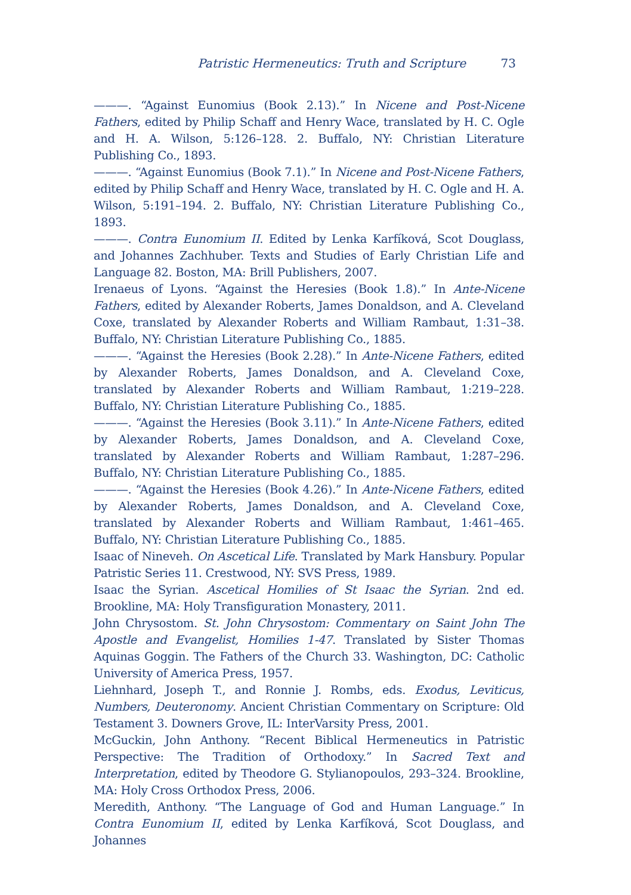Patristic Hermeneutics: Truth and Scripture 73
———. “Against Eunomius (Book 2.13).” In Nicene and Post-Nicene Fathers, edited by Philip Schaff and Henry Wace, translated by H. C. Ogle and H. A. Wilson, 5:126–128. 2. Buffalo, NY: Christian Literature Publishing Co., 1893.
———. “Against Eunomius (Book 7.1).” In Nicene and Post-Nicene Fathers, edited by Philip Schaff and Henry Wace, translated by H. C. Ogle and H. A. Wilson, 5:191–194. 2. Buffalo, NY: Christian Literature Publishing Co., 1893.
———. Contra Eunomium II. Edited by Lenka Karfíková, Scot Douglass, and Johannes Zachhuber. Texts and Studies of Early Christian Life and Language 82. Boston, MA: Brill Publishers, 2007.
Irenaeus of Lyons. “Against the Heresies (Book 1.8).” In Ante-Nicene Fathers, edited by Alexander Roberts, James Donaldson, and A. Cleveland Coxe, translated by Alexander Roberts and William Rambaut, 1:31–38. Buffalo, NY: Christian Literature Publishing Co., 1885.
———. “Against the Heresies (Book 2.28).” In Ante-Nicene Fathers, edited by Alexander Roberts, James Donaldson, and A. Cleveland Coxe, translated by Alexander Roberts and William Rambaut, 1:219–228. Buffalo, NY: Christian Literature Publishing Co., 1885.
———. “Against the Heresies (Book 3.11).” In Ante-Nicene Fathers, edited by Alexander Roberts, James Donaldson, and A. Cleveland Coxe, translated by Alexander Roberts and William Rambaut, 1:287–296. Buffalo, NY: Christian Literature Publishing Co., 1885.
———. “Against the Heresies (Book 4.26).” In Ante-Nicene Fathers, edited by Alexander Roberts, James Donaldson, and A. Cleveland Coxe, translated by Alexander Roberts and William Rambaut, 1:461–465. Buffalo, NY: Christian Literature Publishing Co., 1885.
Isaac of Nineveh. On Ascetical Life. Translated by Mark Hansbury. Popular Patristic Series 11. Crestwood, NY: SVS Press, 1989.
Isaac the Syrian. Ascetical Homilies of St Isaac the Syrian. 2nd ed. Brookline, MA: Holy Transfiguration Monastery, 2011.
John Chrysostom. St. John Chrysostom: Commentary on Saint John The Apostle and Evangelist, Homilies 1-47. Translated by Sister Thomas Aquinas Goggin. The Fathers of the Church 33. Washington, DC: Catholic University of America Press, 1957.
Liehnhard, Joseph T., and Ronnie J. Rombs, eds. Exodus, Leviticus, Numbers, Deuteronomy. Ancient Christian Commentary on Scripture: Old Testament 3. Downers Grove, IL: InterVarsity Press, 2001.
McGuckin, John Anthony. “Recent Biblical Hermeneutics in Patristic Perspective: The Tradition of Orthodoxy.” In Sacred Text and Interpretation, edited by Theodore G. Stylianopoulos, 293–324. Brookline, MA: Holy Cross Orthodox Press, 2006.
Meredith, Anthony. “The Language of God and Human Language.” In Contra Eunomium II, edited by Lenka Karfíková, Scot Douglass, and Johannes